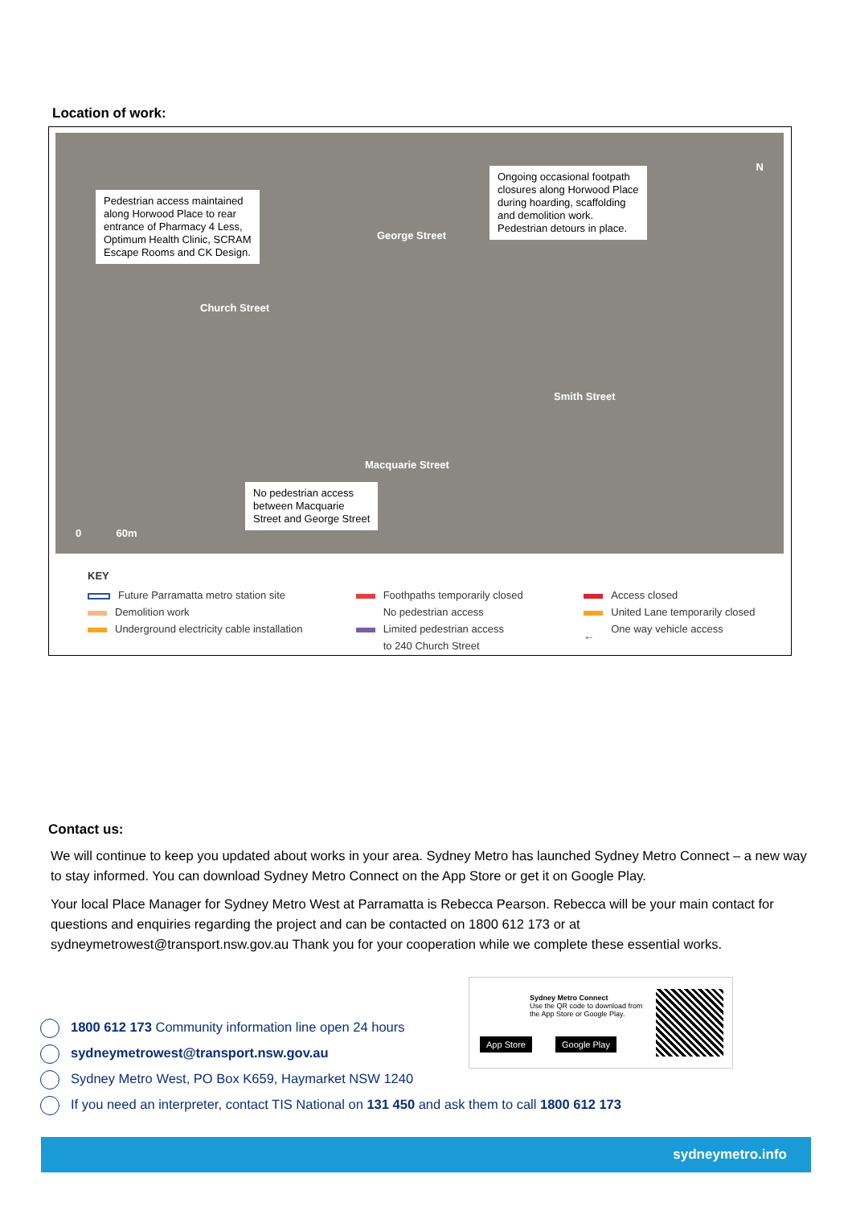Location of work:
Pedestrian access maintained
along Horwood Place to rear
entrance of Pharmacy 4 Less,
Optimum Health Clinic, SCRAM
Escape Rooms and CK Design.
Ongoing occasional footpath
closures along Horwood Place
during hoarding, scaffolding
and demolition work.
Pedestrian detours in place.
George Street
Church Street
Smith Street
Macquarie Street
No pedestrian access
between Macquarie
Street and George Street
0 60m
N
KEY
Future Parramatta metro station site
Demolition work
Underground electricity cable installation
Foothpaths temporarily closed
No pedestrian access
Limited pedestrian access
to 240 Church Street
Access closed
United Lane temporarily closed
← One way vehicle access
Contact us:
We will continue to keep you updated about works in your area. Sydney Metro has launched Sydney Metro Connect – a new way to stay informed. You can download Sydney Metro Connect on the App Store or get it on Google Play.
Your local Place Manager for Sydney Metro West at Parramatta is Rebecca Pearson. Rebecca will be your main contact for questions and enquiries regarding the project and can be contacted on 1800 612 173 or at sydneymetrowest@transport.nsw.gov.au Thank you for your cooperation while we complete these essential works.
Sydney Metro Connect
Use the QR code to download from
the App Store or Google Play.
App Store Google Play
1800 612 173 Community information line open 24 hours
sydneymetrowest@transport.nsw.gov.au
Sydney Metro West, PO Box K659, Haymarket NSW 1240
If you need an interpreter, contact TIS National on 131 450 and ask them to call 1800 612 173
sydneymetro.info